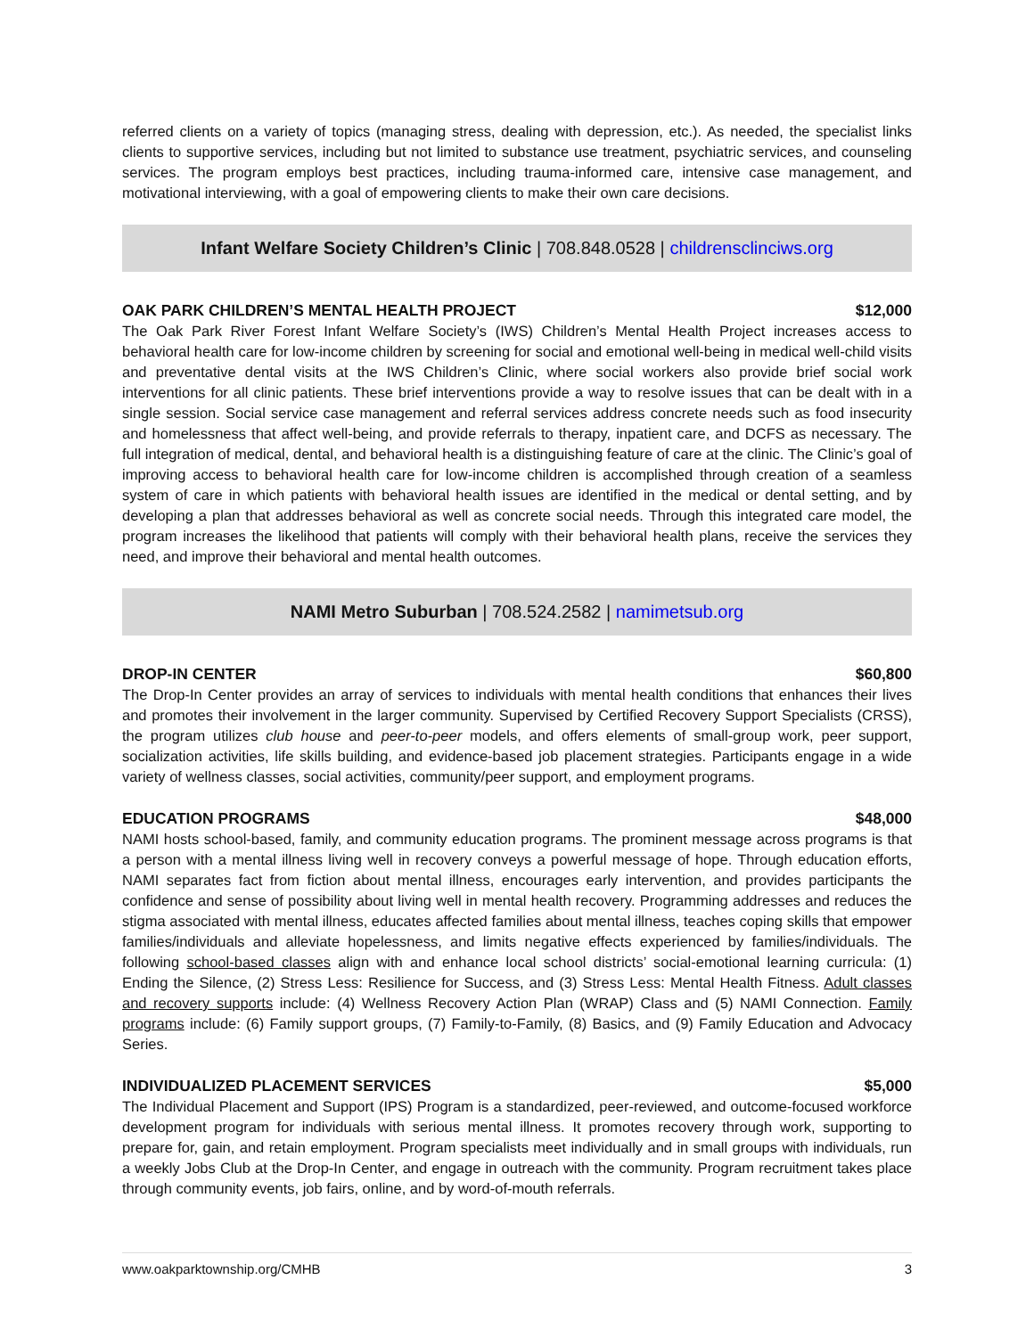referred clients on a variety of topics (managing stress, dealing with depression, etc.). As needed, the specialist links clients to supportive services, including but not limited to substance use treatment, psychiatric services, and counseling services. The program employs best practices, including trauma-informed care, intensive case management, and motivational interviewing, with a goal of empowering clients to make their own care decisions.
Infant Welfare Society Children’s Clinic | 708.848.0528 | childrensclinciws.org
OAK PARK CHILDREN’S MENTAL HEALTH PROJECT $12,000
The Oak Park River Forest Infant Welfare Society’s (IWS) Children’s Mental Health Project increases access to behavioral health care for low-income children by screening for social and emotional well-being in medical well-child visits and preventative dental visits at the IWS Children’s Clinic, where social workers also provide brief social work interventions for all clinic patients. These brief interventions provide a way to resolve issues that can be dealt with in a single session. Social service case management and referral services address concrete needs such as food insecurity and homelessness that affect well-being, and provide referrals to therapy, inpatient care, and DCFS as necessary. The full integration of medical, dental, and behavioral health is a distinguishing feature of care at the clinic. The Clinic’s goal of improving access to behavioral health care for low-income children is accomplished through creation of a seamless system of care in which patients with behavioral health issues are identified in the medical or dental setting, and by developing a plan that addresses behavioral as well as concrete social needs. Through this integrated care model, the program increases the likelihood that patients will comply with their behavioral health plans, receive the services they need, and improve their behavioral and mental health outcomes.
NAMI Metro Suburban | 708.524.2582 | namimetsub.org
DROP-IN CENTER $60,800
The Drop-In Center provides an array of services to individuals with mental health conditions that enhances their lives and promotes their involvement in the larger community. Supervised by Certified Recovery Support Specialists (CRSS), the program utilizes club house and peer-to-peer models, and offers elements of small-group work, peer support, socialization activities, life skills building, and evidence-based job placement strategies. Participants engage in a wide variety of wellness classes, social activities, community/peer support, and employment programs.
EDUCATION PROGRAMS $48,000
NAMI hosts school-based, family, and community education programs. The prominent message across programs is that a person with a mental illness living well in recovery conveys a powerful message of hope. Through education efforts, NAMI separates fact from fiction about mental illness, encourages early intervention, and provides participants the confidence and sense of possibility about living well in mental health recovery. Programming addresses and reduces the stigma associated with mental illness, educates affected families about mental illness, teaches coping skills that empower families/individuals and alleviate hopelessness, and limits negative effects experienced by families/individuals. The following school-based classes align with and enhance local school districts’ social-emotional learning curricula: (1) Ending the Silence, (2) Stress Less: Resilience for Success, and (3) Stress Less: Mental Health Fitness. Adult classes and recovery supports include: (4) Wellness Recovery Action Plan (WRAP) Class and (5) NAMI Connection. Family programs include: (6) Family support groups, (7) Family-to-Family, (8) Basics, and (9) Family Education and Advocacy Series.
INDIVIDUALIZED PLACEMENT SERVICES $5,000
The Individual Placement and Support (IPS) Program is a standardized, peer-reviewed, and outcome-focused workforce development program for individuals with serious mental illness. It promotes recovery through work, supporting to prepare for, gain, and retain employment. Program specialists meet individually and in small groups with individuals, run a weekly Jobs Club at the Drop-In Center, and engage in outreach with the community. Program recruitment takes place through community events, job fairs, online, and by word-of-mouth referrals.
www.oakparktownship.org/CMHB 3